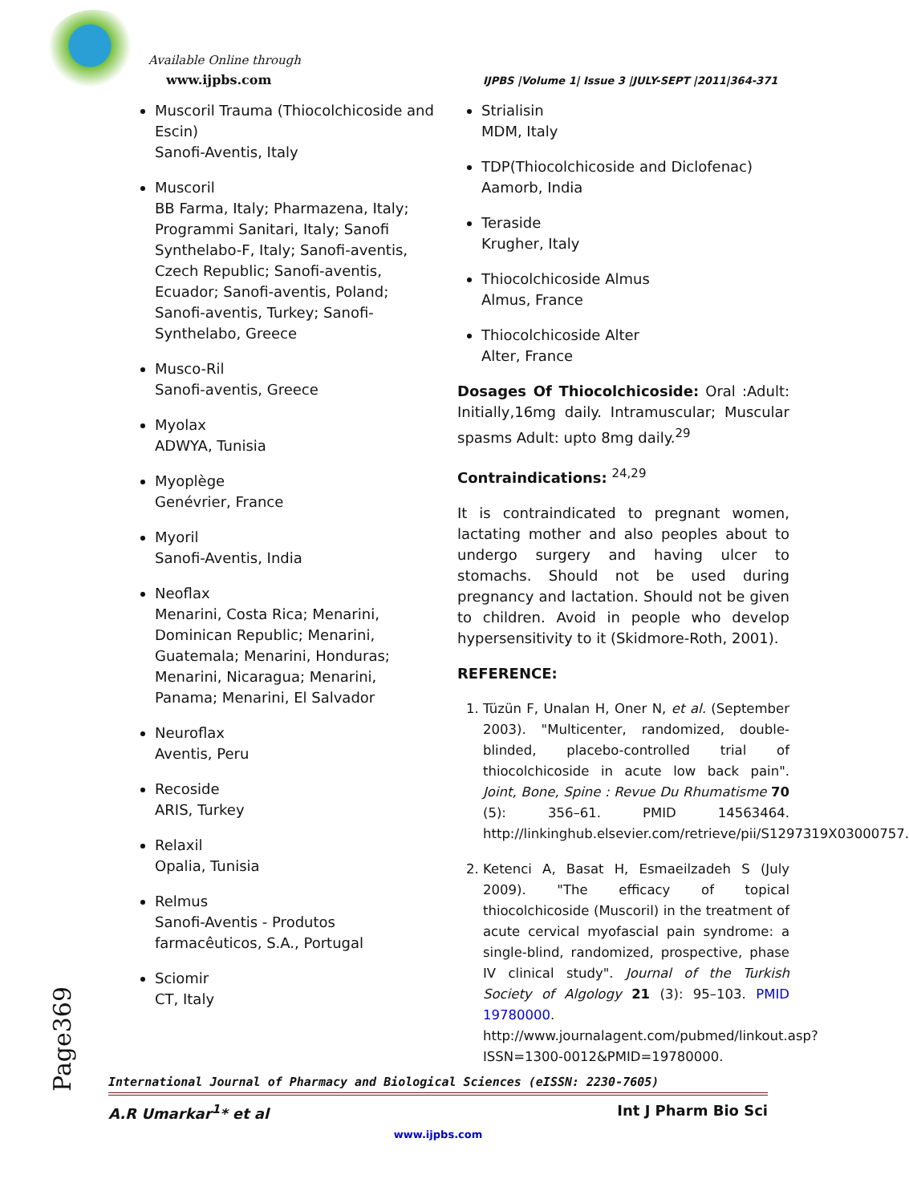Available Online through
www.ijpbs.com
IJPBS |Volume 1| Issue 3 |JULY-SEPT |2011|364-371
Muscoril Trauma (Thiocolchicoside and Escin)
Sanofi-Aventis, Italy
Muscoril
BB Farma, Italy; Pharmazena, Italy; Programmi Sanitari, Italy; Sanofi Synthelabo-F, Italy; Sanofi-aventis, Czech Republic; Sanofi-aventis, Ecuador; Sanofi-aventis, Poland; Sanofi-aventis, Turkey; Sanofi-Synthelabo, Greece
Musco-Ril
Sanofi-aventis, Greece
Myolax
ADWYA, Tunisia
Myoplège
Genévrier, France
Myoril
Sanofi-Aventis, India
Neoflax
Menarini, Costa Rica; Menarini, Dominican Republic; Menarini, Guatemala; Menarini, Honduras; Menarini, Nicaragua; Menarini, Panama; Menarini, El Salvador
Neuroflax
Aventis, Peru
Recoside
ARIS, Turkey
Relaxil
Opalia, Tunisia
Relmus
Sanofi-Aventis - Produtos farmacêuticos, S.A., Portugal
Sciomir
CT, Italy
Strialisin
MDM, Italy
TDP(Thiocolchicoside and Diclofenac)
Aamorb, India
Teraside
Krugher, Italy
Thiocolchicoside Almus
Almus, France
Thiocolchicoside Alter
Alter, France
Dosages Of Thiocolchicoside: Oral :Adult: Initially,16mg daily. Intramuscular; Muscular spasms Adult: upto 8mg daily.<sup>29</sup>
Contraindications: <sup>24,29</sup>
It is contraindicated to pregnant women, lactating mother and also peoples about to undergo surgery and having ulcer to stomachs. Should not be used during pregnancy and lactation. Should not be given to children. Avoid in people who develop hypersensitivity to it (Skidmore-Roth, 2001).
REFERENCE:
1. Tüzün F, Unalan H, Oner N, et al. (September 2003). "Multicenter, randomized, double-blinded, placebo-controlled trial of thiocolchicoside in acute low back pain". Joint, Bone, Spine : Revue Du Rhumatisme 70 (5): 356–61. PMID 14563464. http://linkinghub.elsevier.com/retrieve/pii/S1297319X03000757.
2. Ketenci A, Basat H, Esmaeilzadeh S (July 2009). "The efficacy of topical thiocolchicoside (Muscoril) in the treatment of acute cervical myofascial pain syndrome: a single-blind, randomized, prospective, phase IV clinical study". Journal of the Turkish Society of Algology 21 (3): 95–103. PMID 19780000. http://www.journalagent.com/pubmed/linkout.asp?ISSN=1300-0012&PMID=19780000.
Page369
International Journal of Pharmacy and Biological Sciences (eISSN: 2230-7605)
A.R Umarkar<sup>1</sup>* et al Int J Pharm Bio Sci
www.ijpbs.com